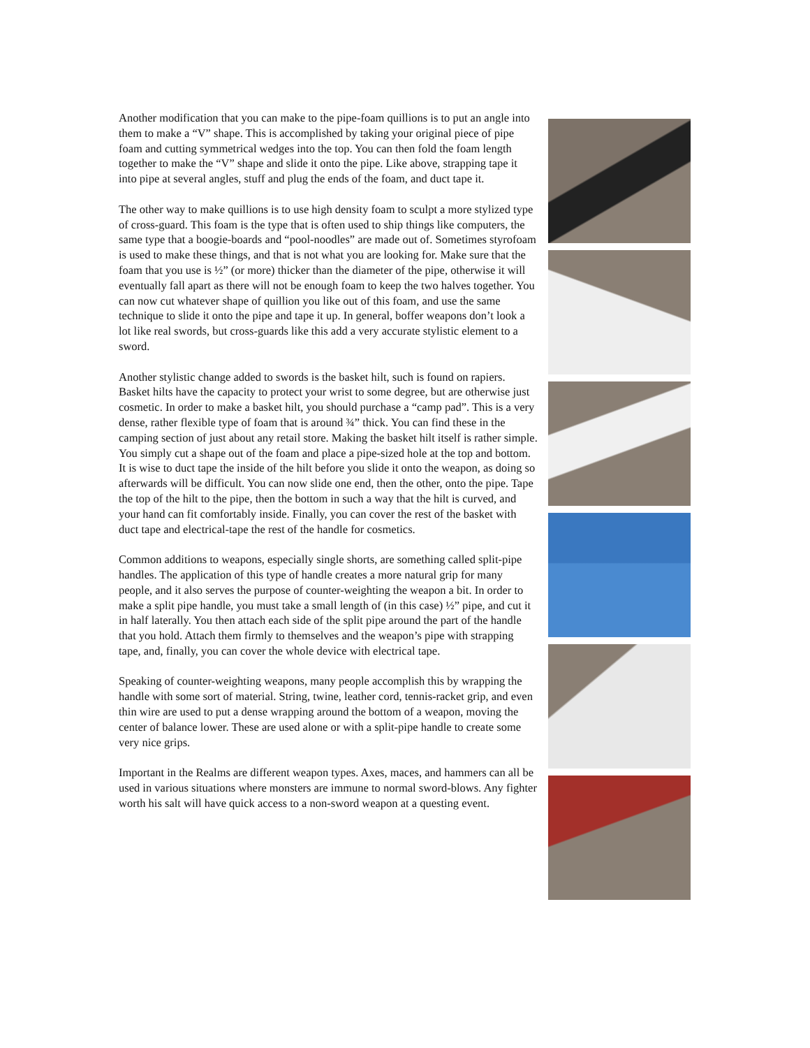Another modification that you can make to the pipe-foam quillions is to put an angle into them to make a “V” shape. This is accomplished by taking your original piece of pipe foam and cutting symmetrical wedges into the top. You can then fold the foam length together to make the “V” shape and slide it onto the pipe. Like above, strapping tape it into pipe at several angles, stuff and plug the ends of the foam, and duct tape it.
The other way to make quillions is to use high density foam to sculpt a more stylized type of cross-guard. This foam is the type that is often used to ship things like computers, the same type that a boogie-boards and “pool-noodles” are made out of. Sometimes styrofoam is used to make these things, and that is not what you are looking for. Make sure that the foam that you use is ½” (or more) thicker than the diameter of the pipe, otherwise it will eventually fall apart as there will not be enough foam to keep the two halves together. You can now cut whatever shape of quillion you like out of this foam, and use the same technique to slide it onto the pipe and tape it up. In general, boffer weapons don’t look a lot like real swords, but cross-guards like this add a very accurate stylistic element to a sword.
Another stylistic change added to swords is the basket hilt, such is found on rapiers. Basket hilts have the capacity to protect your wrist to some degree, but are otherwise just cosmetic. In order to make a basket hilt, you should purchase a “camp pad”. This is a very dense, rather flexible type of foam that is around ¾” thick. You can find these in the camping section of just about any retail store. Making the basket hilt itself is rather simple. You simply cut a shape out of the foam and place a pipe-sized hole at the top and bottom. It is wise to duct tape the inside of the hilt before you slide it onto the weapon, as doing so afterwards will be difficult. You can now slide one end, then the other, onto the pipe. Tape the top of the hilt to the pipe, then the bottom in such a way that the hilt is curved, and your hand can fit comfortably inside. Finally, you can cover the rest of the basket with duct tape and electrical-tape the rest of the handle for cosmetics.
Common additions to weapons, especially single shorts, are something called split-pipe handles. The application of this type of handle creates a more natural grip for many people, and it also serves the purpose of counter-weighting the weapon a bit. In order to make a split pipe handle, you must take a small length of (in this case) ½” pipe, and cut it in half laterally. You then attach each side of the split pipe around the part of the handle that you hold. Attach them firmly to themselves and the weapon’s pipe with strapping tape, and, finally, you can cover the whole device with electrical tape.
Speaking of counter-weighting weapons, many people accomplish this by wrapping the handle with some sort of material. String, twine, leather cord, tennis-racket grip, and even thin wire are used to put a dense wrapping around the bottom of a weapon, moving the center of balance lower. These are used alone or with a split-pipe handle to create some very nice grips.
Important in the Realms are different weapon types. Axes, maces, and hammers can all be used in various situations where monsters are immune to normal sword-blows. Any fighter worth his salt will have quick access to a non-sword weapon at a questing event.